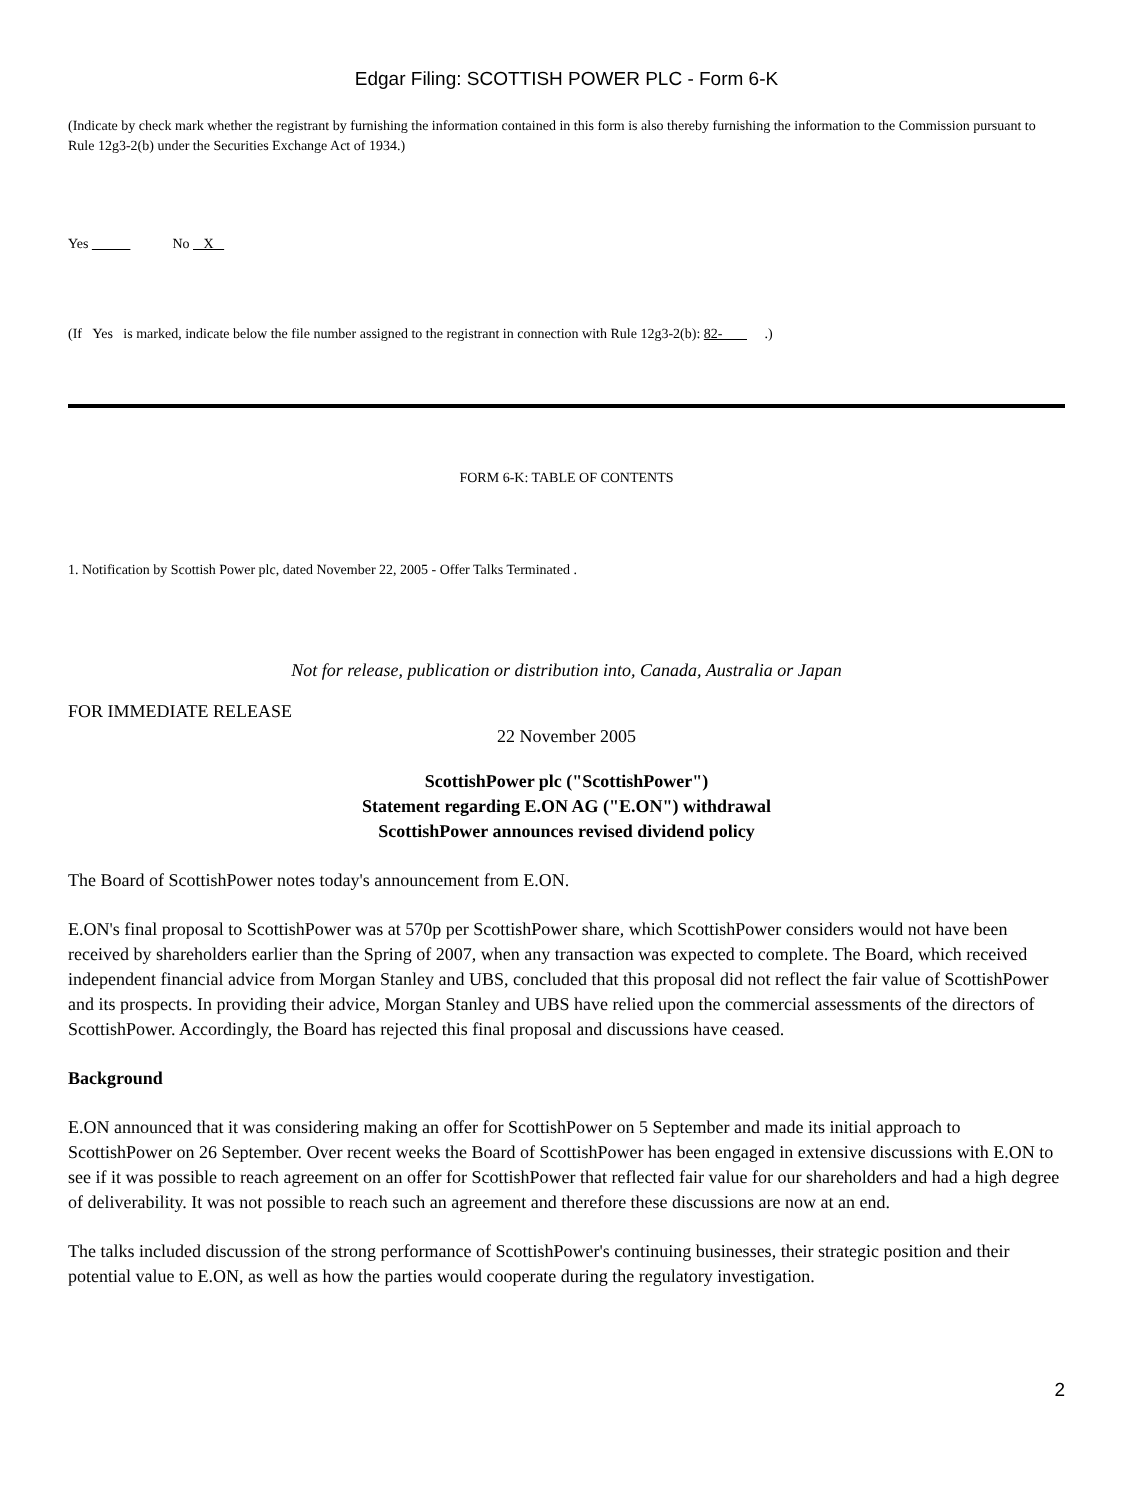Edgar Filing: SCOTTISH POWER PLC - Form 6-K
(Indicate by check mark whether the registrant by furnishing the information contained in this form is also thereby furnishing the information to the Commission pursuant to Rule 12g3-2(b) under the Securities Exchange Act of 1934.)
Yes No X
(If Yes is marked, indicate below the file number assigned to the registrant in connection with Rule 12g3-2(b): 82- .)
FORM 6-K: TABLE OF CONTENTS
1. Notification by Scottish Power plc, dated November 22, 2005 - Offer Talks Terminated .
Not for release, publication or distribution into, Canada, Australia or Japan
FOR IMMEDIATE RELEASE
22 November 2005
ScottishPower plc ("ScottishPower")
Statement regarding E.ON AG ("E.ON") withdrawal
ScottishPower announces revised dividend policy
The Board of ScottishPower notes today's announcement from E.ON.
E.ON's final proposal to ScottishPower was at 570p per ScottishPower share, which ScottishPower considers would not have been received by shareholders earlier than the Spring of 2007, when any transaction was expected to complete. The Board, which received independent financial advice from Morgan Stanley and UBS, concluded that this proposal did not reflect the fair value of ScottishPower and its prospects. In providing their advice, Morgan Stanley and UBS have relied upon the commercial assessments of the directors of ScottishPower. Accordingly, the Board has rejected this final proposal and discussions have ceased.
Background
E.ON announced that it was considering making an offer for ScottishPower on 5 September and made its initial approach to ScottishPower on 26 September. Over recent weeks the Board of ScottishPower has been engaged in extensive discussions with E.ON to see if it was possible to reach agreement on an offer for ScottishPower that reflected fair value for our shareholders and had a high degree of deliverability. It was not possible to reach such an agreement and therefore these discussions are now at an end.
The talks included discussion of the strong performance of ScottishPower's continuing businesses, their strategic position and their potential value to E.ON, as well as how the parties would cooperate during the regulatory investigation.
2